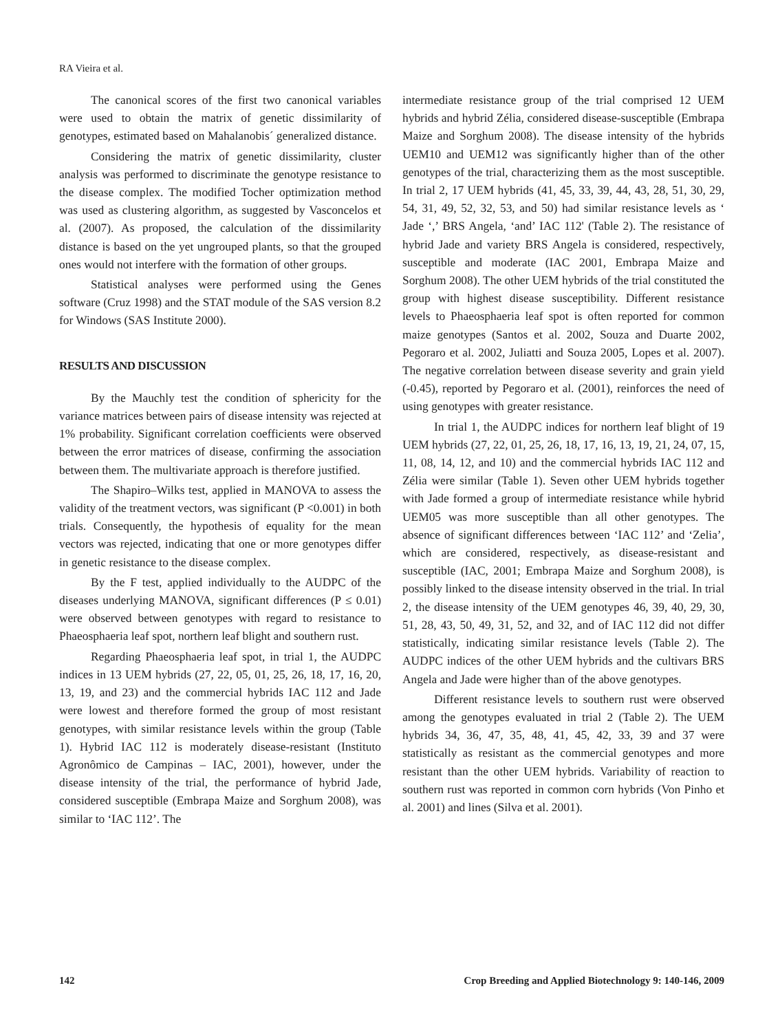RA Vieira et al.
The canonical scores of the first two canonical variables were used to obtain the matrix of genetic dissimilarity of genotypes, estimated based on Mahalanobis´ generalized distance.
Considering the matrix of genetic dissimilarity, cluster analysis was performed to discriminate the genotype resistance to the disease complex. The modified Tocher optimization method was used as clustering algorithm, as suggested by Vasconcelos et al. (2007). As proposed, the calculation of the dissimilarity distance is based on the yet ungrouped plants, so that the grouped ones would not interfere with the formation of other groups.
Statistical analyses were performed using the Genes software (Cruz 1998) and the STAT module of the SAS version 8.2 for Windows (SAS Institute 2000).
RESULTS AND DISCUSSION
By the Mauchly test the condition of sphericity for the variance matrices between pairs of disease intensity was rejected at 1% probability. Significant correlation coefficients were observed between the error matrices of disease, confirming the association between them. The multivariate approach is therefore justified.
The Shapiro–Wilks test, applied in MANOVA to assess the validity of the treatment vectors, was significant (P <0.001) in both trials. Consequently, the hypothesis of equality for the mean vectors was rejected, indicating that one or more genotypes differ in genetic resistance to the disease complex.
By the F test, applied individually to the AUDPC of the diseases underlying MANOVA, significant differences (P ≤ 0.01) were observed between genotypes with regard to resistance to Phaeosphaeria leaf spot, northern leaf blight and southern rust.
Regarding Phaeosphaeria leaf spot, in trial 1, the AUDPC indices in 13 UEM hybrids (27, 22, 05, 01, 25, 26, 18, 17, 16, 20, 13, 19, and 23) and the commercial hybrids IAC 112 and Jade were lowest and therefore formed the group of most resistant genotypes, with similar resistance levels within the group (Table 1). Hybrid IAC 112 is moderately disease-resistant (Instituto Agronômico de Campinas – IAC, 2001), however, under the disease intensity of the trial, the performance of hybrid Jade, considered susceptible (Embrapa Maize and Sorghum 2008), was similar to ‘IAC 112’. The
intermediate resistance group of the trial comprised 12 UEM hybrids and hybrid Zélia, considered disease-susceptible (Embrapa Maize and Sorghum 2008). The disease intensity of the hybrids UEM10 and UEM12 was significantly higher than of the other genotypes of the trial, characterizing them as the most susceptible. In trial 2, 17 UEM hybrids (41, 45, 33, 39, 44, 43, 28, 51, 30, 29, 54, 31, 49, 52, 32, 53, and 50) had similar resistance levels as ‘ Jade ‘,’ BRS Angela, ‘and’ IAC 112' (Table 2). The resistance of hybrid Jade and variety BRS Angela is considered, respectively, susceptible and moderate (IAC 2001, Embrapa Maize and Sorghum 2008). The other UEM hybrids of the trial constituted the group with highest disease susceptibility. Different resistance levels to Phaeosphaeria leaf spot is often reported for common maize genotypes (Santos et al. 2002, Souza and Duarte 2002, Pegoraro et al. 2002, Juliatti and Souza 2005, Lopes et al. 2007). The negative correlation between disease severity and grain yield (-0.45), reported by Pegoraro et al. (2001), reinforces the need of using genotypes with greater resistance.
In trial 1, the AUDPC indices for northern leaf blight of 19 UEM hybrids (27, 22, 01, 25, 26, 18, 17, 16, 13, 19, 21, 24, 07, 15, 11, 08, 14, 12, and 10) and the commercial hybrids IAC 112 and Zélia were similar (Table 1). Seven other UEM hybrids together with Jade formed a group of intermediate resistance while hybrid UEM05 was more susceptible than all other genotypes. The absence of significant differences between ‘IAC 112’ and ‘Zelia’, which are considered, respectively, as disease-resistant and susceptible (IAC, 2001; Embrapa Maize and Sorghum 2008), is possibly linked to the disease intensity observed in the trial. In trial 2, the disease intensity of the UEM genotypes 46, 39, 40, 29, 30, 51, 28, 43, 50, 49, 31, 52, and 32, and of IAC 112 did not differ statistically, indicating similar resistance levels (Table 2). The AUDPC indices of the other UEM hybrids and the cultivars BRS Angela and Jade were higher than of the above genotypes.
Different resistance levels to southern rust were observed among the genotypes evaluated in trial 2 (Table 2). The UEM hybrids 34, 36, 47, 35, 48, 41, 45, 42, 33, 39 and 37 were statistically as resistant as the commercial genotypes and more resistant than the other UEM hybrids. Variability of reaction to southern rust was reported in common corn hybrids (Von Pinho et al. 2001) and lines (Silva et al. 2001).
142 Crop Breeding and Applied Biotechnology 9: 140-146, 2009